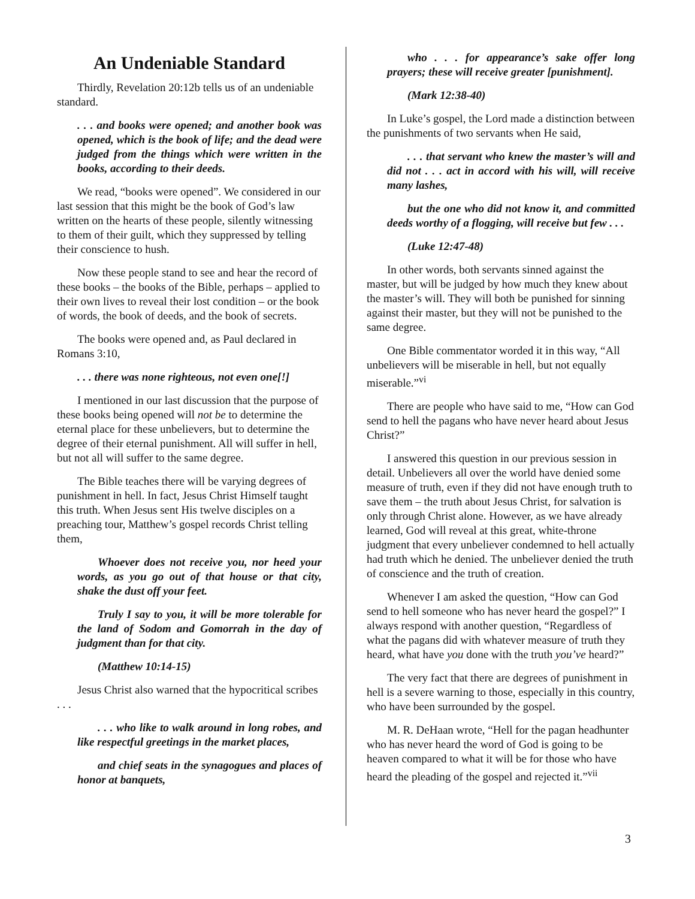An Undeniable Standard
Thirdly, Revelation 20:12b tells us of an undeniable standard.
. . . and books were opened; and another book was opened, which is the book of life; and the dead were judged from the things which were written in the books, according to their deeds.
We read, “books were opened”. We considered in our last session that this might be the book of God’s law written on the hearts of these people, silently witnessing to them of their guilt, which they suppressed by telling their conscience to hush.
Now these people stand to see and hear the record of these books – the books of the Bible, perhaps – applied to their own lives to reveal their lost condition – or the book of words, the book of deeds, and the book of secrets.
The books were opened and, as Paul declared in Romans 3:10,
. . . there was none righteous, not even one[!]
I mentioned in our last discussion that the purpose of these books being opened will not be to determine the eternal place for these unbelievers, but to determine the degree of their eternal punishment. All will suffer in hell, but not all will suffer to the same degree.
The Bible teaches there will be varying degrees of punishment in hell. In fact, Jesus Christ Himself taught this truth. When Jesus sent His twelve disciples on a preaching tour, Matthew’s gospel records Christ telling them,
Whoever does not receive you, nor heed your words, as you go out of that house or that city, shake the dust off your feet.
Truly I say to you, it will be more tolerable for the land of Sodom and Gomorrah in the day of judgment than for that city.
(Matthew 10:14-15)
Jesus Christ also warned that the hypocritical scribes . . .
. . . who like to walk around in long robes, and like respectful greetings in the market places,
and chief seats in the synagogues and places of honor at banquets,
who . . . for appearance’s sake offer long prayers; these will receive greater [punishment].
(Mark 12:38-40)
In Luke’s gospel, the Lord made a distinction between the punishments of two servants when He said,
. . . that servant who knew the master’s will and did not . . . act in accord with his will, will receive many lashes,
but the one who did not know it, and committed deeds worthy of a flogging, will receive but few . . .
(Luke 12:47-48)
In other words, both servants sinned against the master, but will be judged by how much they knew about the master’s will. They will both be punished for sinning against their master, but they will not be punished to the same degree.
One Bible commentator worded it in this way, “All unbelievers will be miserable in hell, but not equally miserable.”<sup>vi</sup>
There are people who have said to me, “How can God send to hell the pagans who have never heard about Jesus Christ?”
I answered this question in our previous session in detail. Unbelievers all over the world have denied some measure of truth, even if they did not have enough truth to save them – the truth about Jesus Christ, for salvation is only through Christ alone. However, as we have already learned, God will reveal at this great, white-throne judgment that every unbeliever condemned to hell actually had truth which he denied. The unbeliever denied the truth of conscience and the truth of creation.
Whenever I am asked the question, “How can God send to hell someone who has never heard the gospel?” I always respond with another question, “Regardless of what the pagans did with whatever measure of truth they heard, what have you done with the truth you’ve heard?”
The very fact that there are degrees of punishment in hell is a severe warning to those, especially in this country, who have been surrounded by the gospel.
M. R. DeHaan wrote, “Hell for the pagan headhunter who has never heard the word of God is going to be heaven compared to what it will be for those who have heard the pleading of the gospel and rejected it.”<sup>vii</sup>
3